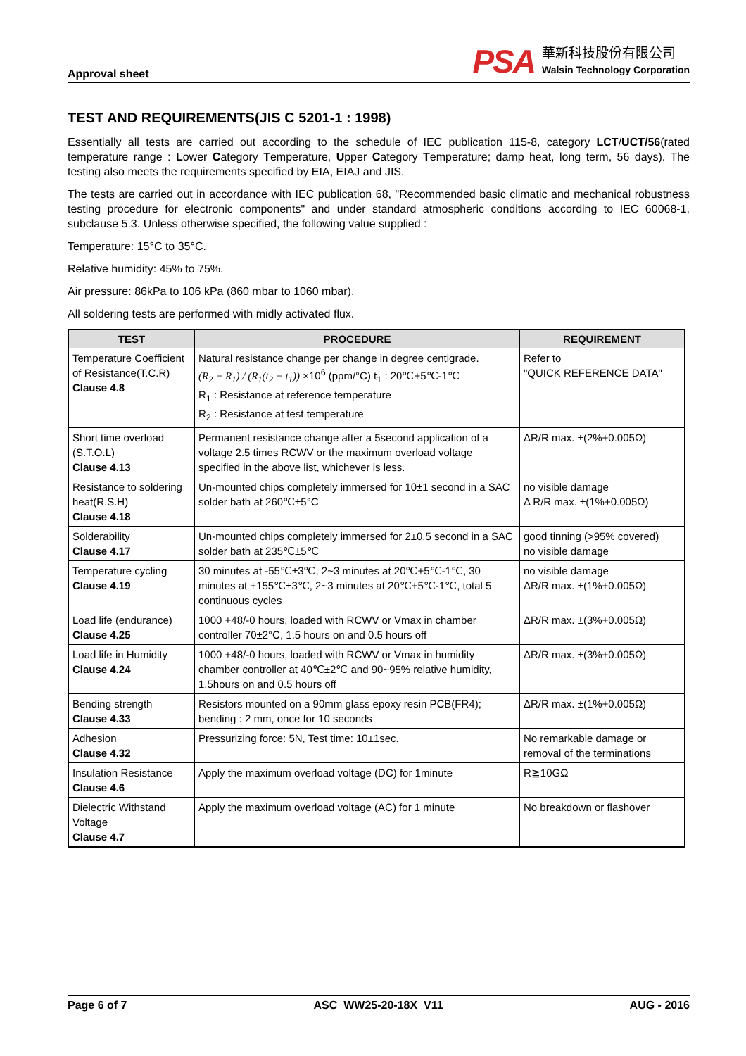Approval sheet
PSA
華新科技股份有限公司
Walsin Technology Corporation
TEST AND REQUIREMENTS(JIS C 5201-1 : 1998)
Essentially all tests are carried out according to the schedule of IEC publication 115-8, category LCT/UCT/56(rated temperature range : Lower Category Temperature, Upper Category Temperature; damp heat, long term, 56 days). The testing also meets the requirements specified by EIA, EIAJ and JIS.
The tests are carried out in accordance with IEC publication 68, "Recommended basic climatic and mechanical robustness testing procedure for electronic components" and under standard atmospheric conditions according to IEC 60068-1, subclause 5.3. Unless otherwise specified, the following value supplied :
Temperature: 15°C to 35°C.
Relative humidity: 45% to 75%.
Air pressure: 86kPa to 106 kPa (860 mbar to 1060 mbar).
All soldering tests are performed with midly activated flux.
| TEST | PROCEDURE | REQUIREMENT |
| --- | --- | --- |
| Temperature Coefficient of Resistance(T.C.R) Clause 4.8 | Natural resistance change per change in degree centigrade. (R<sub>2</sub> − R<sub>1</sub>) / (R<sub>1</sub>(t<sub>2</sub> − t<sub>1</sub>)) ×10<sup>6</sup> (ppm/°C) t<sub>1</sub> : 20℃+5℃-1℃ R<sub>1</sub> : Resistance at reference temperature R<sub>2</sub> : Resistance at test temperature | Refer to "QUICK REFERENCE DATA" |
| Short time overload (S.T.O.L) Clause 4.13 | Permanent resistance change after a 5second application of a voltage 2.5 times RCWV or the maximum overload voltage specified in the above list, whichever is less. | ΔR/R max. ±(2%+0.005Ω) |
| Resistance to soldering heat(R.S.H) Clause 4.18 | Un-mounted chips completely immersed for 10±1 second in a SAC solder bath at 260℃±5°C | no visible damage Δ R/R max. ±(1%+0.005Ω) |
| Solderability Clause 4.17 | Un-mounted chips completely immersed for 2±0.5 second in a SAC solder bath at 235℃±5℃ | good tinning (>95% covered) no visible damage |
| Temperature cycling Clause 4.19 | 30 minutes at -55℃±3℃, 2~3 minutes at 20℃+5℃-1℃, 30 minutes at +155℃±3℃, 2~3 minutes at 20℃+5℃-1℃, total 5 continuous cycles | no visible damage ΔR/R max. ±(1%+0.005Ω) |
| Load life (endurance) Clause 4.25 | 1000 +48/-0 hours, loaded with RCWV or Vmax in chamber controller 70±2°C, 1.5 hours on and 0.5 hours off | ΔR/R max. ±(3%+0.005Ω) |
| Load life in Humidity Clause 4.24 | 1000 +48/-0 hours, loaded with RCWV or Vmax in humidity chamber controller at 40℃±2℃ and 90~95% relative humidity, 1.5hours on and 0.5 hours off | ΔR/R max. ±(3%+0.005Ω) |
| Bending strength Clause 4.33 | Resistors mounted on a 90mm glass epoxy resin PCB(FR4); bending : 2 mm, once for 10 seconds | ΔR/R max. ±(1%+0.005Ω) |
| Adhesion Clause 4.32 | Pressurizing force: 5N, Test time: 10±1sec. | No remarkable damage or removal of the terminations |
| Insulation Resistance Clause 4.6 | Apply the maximum overload voltage (DC) for 1minute | R≧10GΩ |
| Dielectric Withstand Voltage Clause 4.7 | Apply the maximum overload voltage (AC) for 1 minute | No breakdown or flashover |
Page 6 of 7 ASC_WW25-20-18X_V11 AUG - 2016